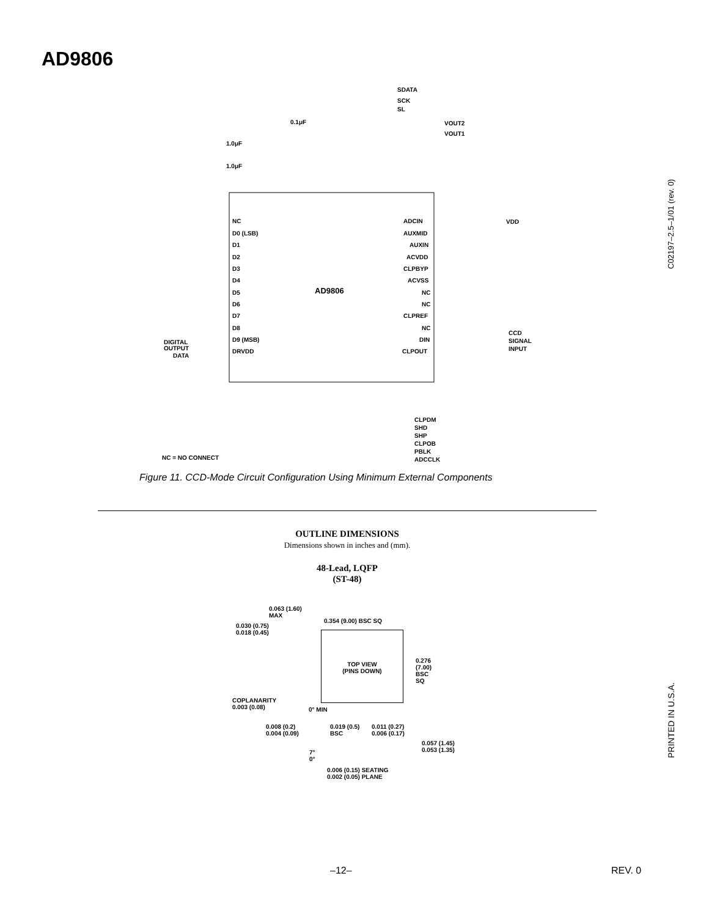AD9806
AD9806
SDATA
SCK
SL
VOUT2
VOUT1
NC
D0 (LSB)
D1
D2
D3
D4
D5
D6
D7
D8
D9 (MSB)
DRVDD
ADCIN
AUXMID
AUXIN
ACVDD
CLPBYP
ACVSS
NC
NC
CLPREF
NC
DIN
CLPOUT
DIGITAL
OUTPUT
DATA
CCD
SIGNAL
INPUT
CLPDM
SHD
SHP
CLPOB
PBLK
ADCCLK
NC = NO CONNECT
VDD
1.0μF
1.0μF
0.1μF
Figure 11. CCD-Mode Circuit Configuration Using Minimum External Components
OUTLINE DIMENSIONS
Dimensions shown in inches and (mm).
48-Lead, LQFP
(ST-48)
0.063 (1.60)
MAX
0.354 (9.00) BSC SQ
0.030 (0.75)
0.018 (0.45)
TOP VIEW
(PINS DOWN)
0.276
(7.00)
BSC
SQ
COPLANARITY
0.003 (0.08)
0° MIN
0.008 (0.2)
0.004 (0.09)
0.019 (0.5)
BSC
0.011 (0.27)
0.006 (0.17)
0.057 (1.45)
0.053 (1.35)
7°
0°
0.006 (0.15) SEATING
0.002 (0.05) PLANE
C02197–2.5–1/01 (rev. 0)
PRINTED IN U.S.A.
–12– REV. 0